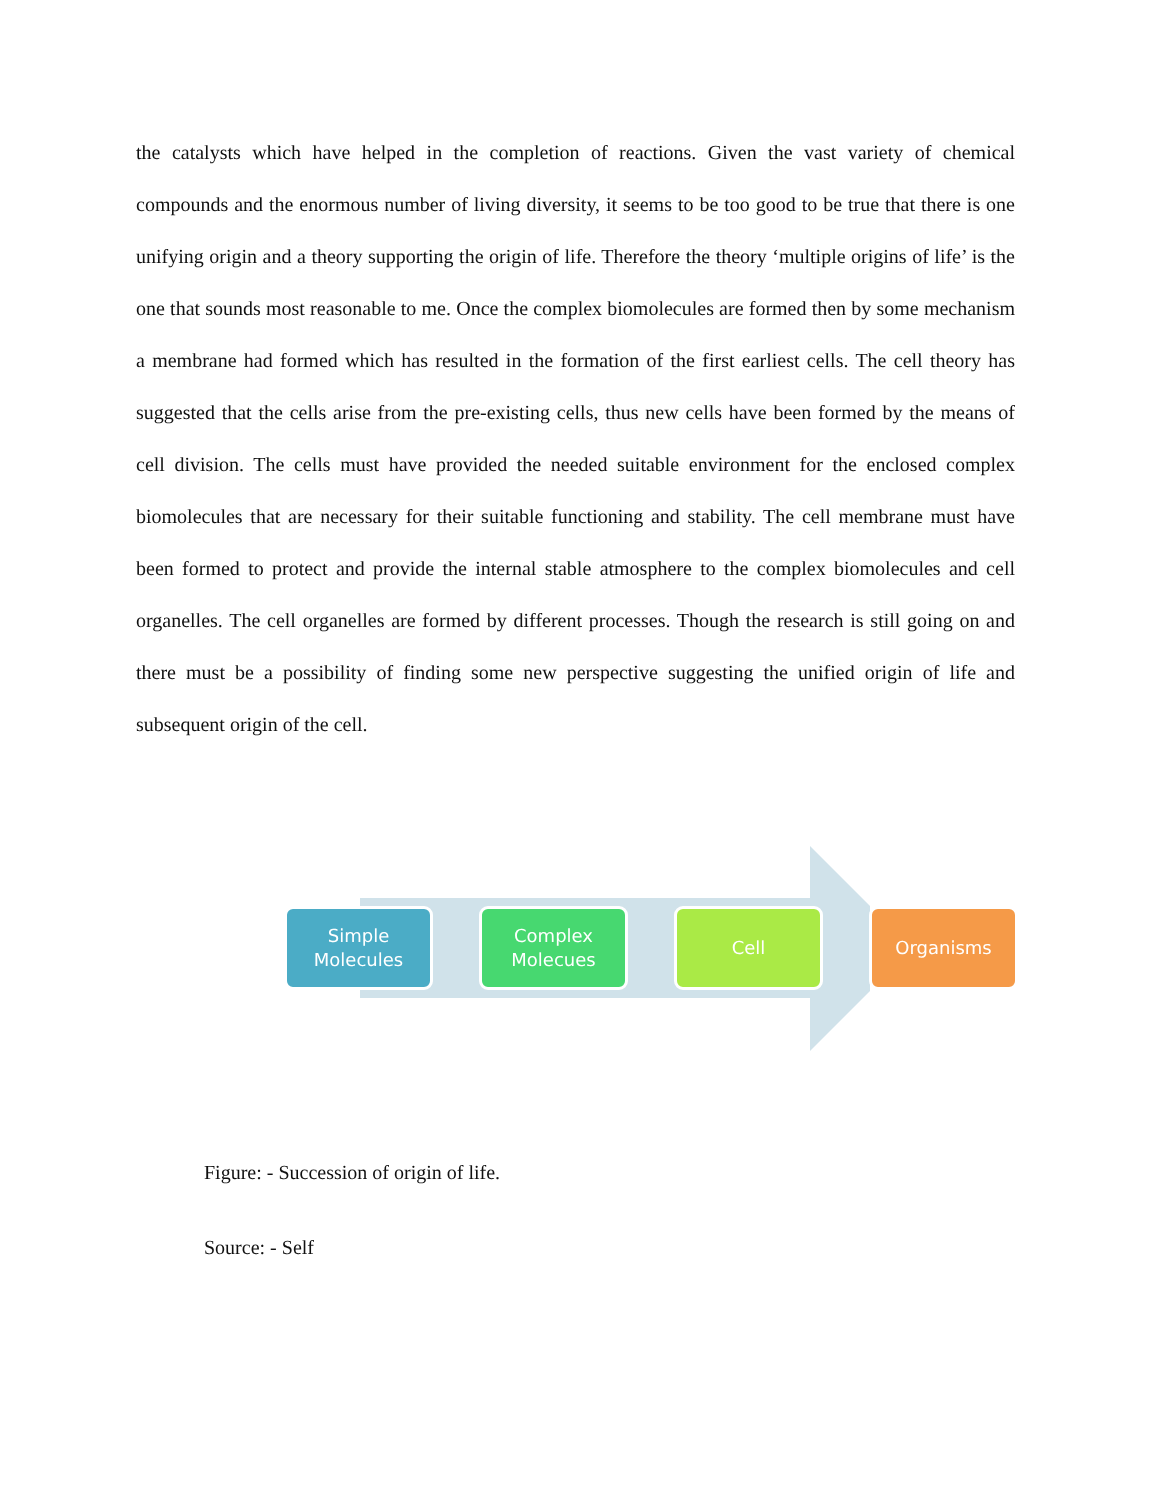the catalysts which have helped in the completion of reactions. Given the vast variety of chemical compounds and the enormous number of living diversity, it seems to be too good to be true that there is one unifying origin and a theory supporting the origin of life. Therefore the theory ‘multiple origins of life’ is the one that sounds most reasonable to me. Once the complex biomolecules are formed then by some mechanism a membrane had formed which has resulted in the formation of the first earliest cells. The cell theory has suggested that the cells arise from the pre-existing cells, thus new cells have been formed by the means of cell division. The cells must have provided the needed suitable environment for the enclosed complex biomolecules that are necessary for their suitable functioning and stability. The cell membrane must have been formed to protect and provide the internal stable atmosphere to the complex biomolecules and cell organelles. The cell organelles are formed by different processes. Though the research is still going on and there must be a possibility of finding some new perspective suggesting the unified origin of life and subsequent origin of the cell.
Simple
Molecules
Complex
Molecues
Cell Organisms
Figure: - Succession of origin of life.
Source: - Self